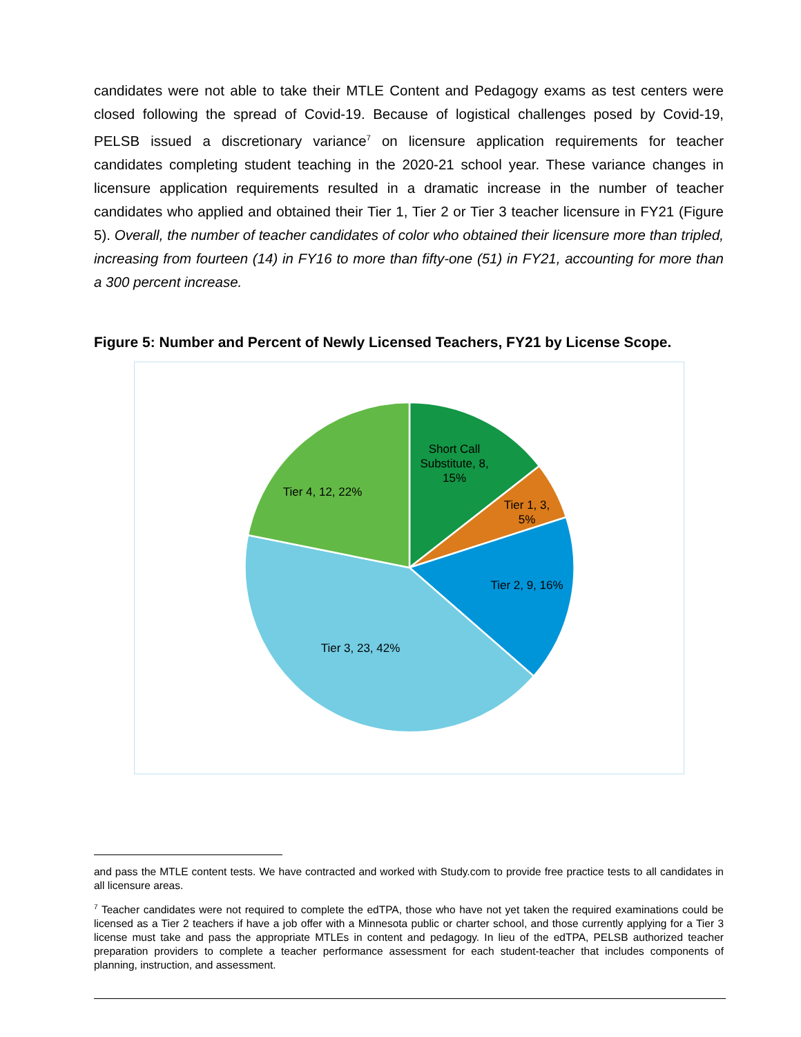candidates were not able to take their MTLE Content and Pedagogy exams as test centers were closed following the spread of Covid-19. Because of logistical challenges posed by Covid-19, PELSB issued a discretionary variance<sup>7</sup> on licensure application requirements for teacher candidates completing student teaching in the 2020-21 school year. These variance changes in licensure application requirements resulted in a dramatic increase in the number of teacher candidates who applied and obtained their Tier 1, Tier 2 or Tier 3 teacher licensure in FY21 (Figure 5). Overall, the number of teacher candidates of color who obtained their licensure more than tripled, increasing from fourteen (14) in FY16 to more than fifty-one (51) in FY21, accounting for more than a 300 percent increase.
Figure 5: Number and Percent of Newly Licensed Teachers, FY21 by License Scope.
Short Call
Substitute, 8,
15%
Tier 1, 3,
5%
Tier 2, 9, 16%
Tier 3, 23, 42%
Tier 4, 12, 22%
and pass the MTLE content tests. We have contracted and worked with Study.com to provide free practice tests to all candidates in all licensure areas.
<sup>7</sup> Teacher candidates were not required to complete the edTPA, those who have not yet taken the required examinations could be licensed as a Tier 2 teachers if have a job offer with a Minnesota public or charter school, and those currently applying for a Tier 3 license must take and pass the appropriate MTLEs in content and pedagogy. In lieu of the edTPA, PELSB authorized teacher preparation providers to complete a teacher performance assessment for each student-teacher that includes components of planning, instruction, and assessment.